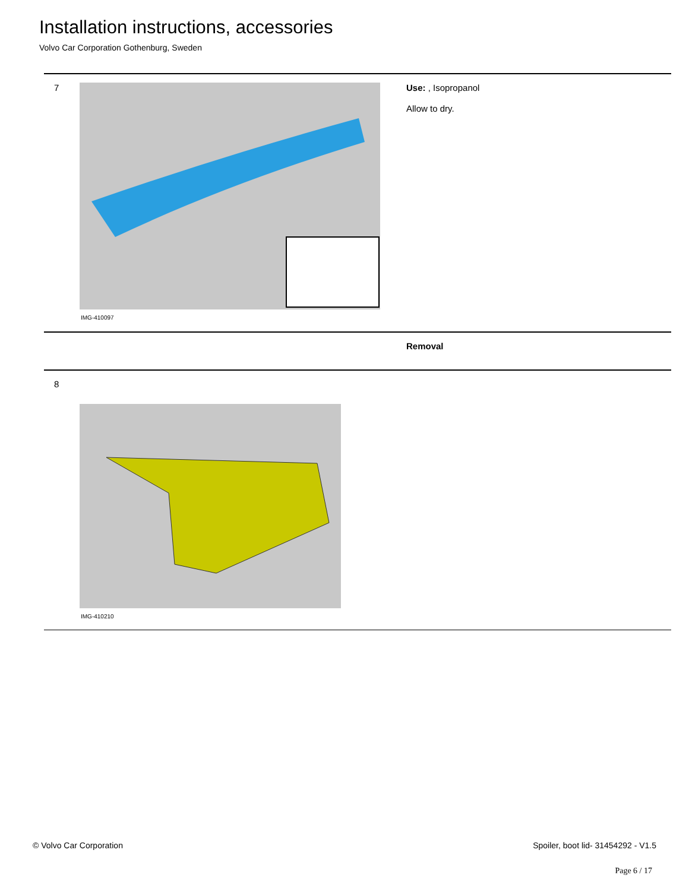Installation instructions, accessories
Volvo Car Corporation Gothenburg, Sweden
7
IMG-410097
Use: , Isopropanol
Allow to dry.
Removal
8
IMG-410210
© Volvo Car Corporation
Spoiler, boot lid- 31454292 - V1.5
Page 6 / 17